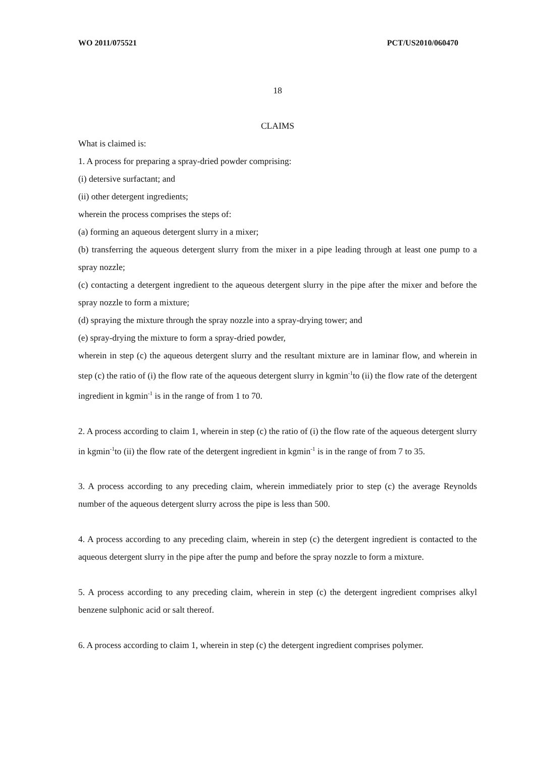WO 2011/075521 PCT/US2010/060470
18
CLAIMS
What is claimed is:
1. A process for preparing a spray-dried powder comprising:
(i) detersive surfactant; and
(ii) other detergent ingredients;
wherein the process comprises the steps of:
(a) forming an aqueous detergent slurry in a mixer;
(b) transferring the aqueous detergent slurry from the mixer in a pipe leading through at least one pump to a spray nozzle;
(c) contacting a detergent ingredient to the aqueous detergent slurry in the pipe after the mixer and before the spray nozzle to form a mixture;
(d) spraying the mixture through the spray nozzle into a spray-drying tower; and
(e) spray-drying the mixture to form a spray-dried powder,
wherein in step (c) the aqueous detergent slurry and the resultant mixture are in laminar flow, and wherein in step (c) the ratio of (i) the flow rate of the aqueous detergent slurry in kgmin<sup>-1</sup>to (ii) the flow rate of the detergent ingredient in kgmin<sup>-1</sup> is in the range of from 1 to 70.
2. A process according to claim 1, wherein in step (c) the ratio of (i) the flow rate of the aqueous detergent slurry in kgmin<sup>-1</sup>to (ii) the flow rate of the detergent ingredient in kgmin<sup>-1</sup> is in the range of from 7 to 35.
3. A process according to any preceding claim, wherein immediately prior to step (c) the average Reynolds number of the aqueous detergent slurry across the pipe is less than 500.
4. A process according to any preceding claim, wherein in step (c) the detergent ingredient is contacted to the aqueous detergent slurry in the pipe after the pump and before the spray nozzle to form a mixture.
5. A process according to any preceding claim, wherein in step (c) the detergent ingredient comprises alkyl benzene sulphonic acid or salt thereof.
6. A process according to claim 1, wherein in step (c) the detergent ingredient comprises polymer.